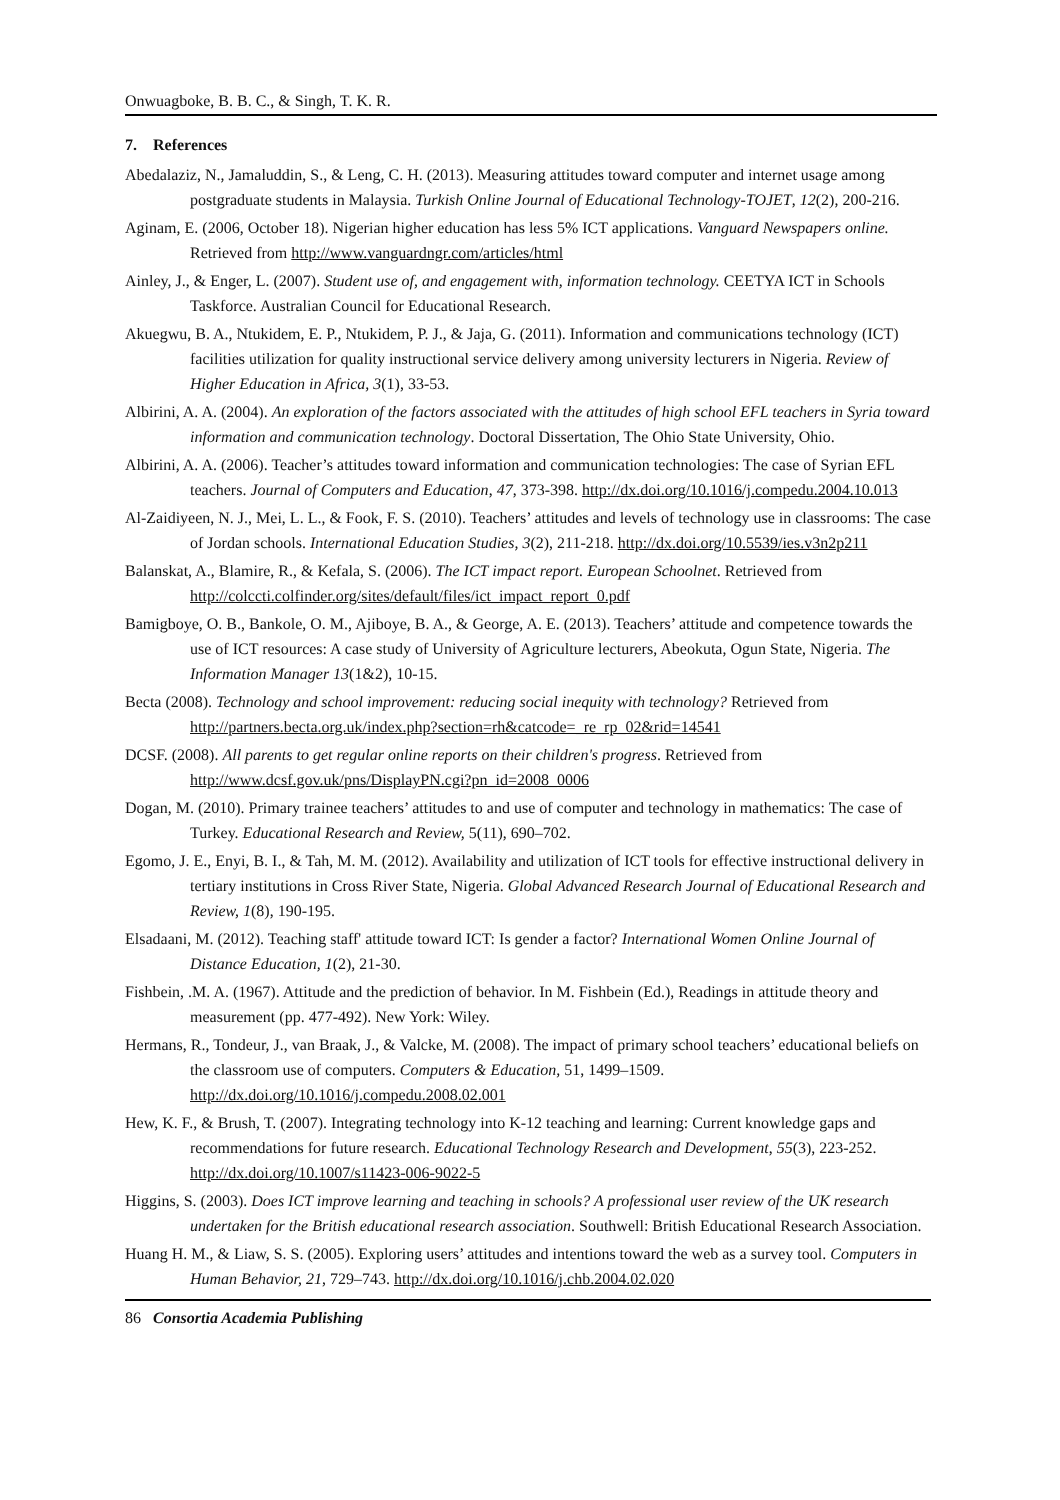Onwuagboke, B. B. C., & Singh, T. K. R.
7. References
Abedalaziz, N., Jamaluddin, S., & Leng, C. H. (2013). Measuring attitudes toward computer and internet usage among postgraduate students in Malaysia. Turkish Online Journal of Educational Technology-TOJET, 12(2), 200-216.
Aginam, E. (2006, October 18). Nigerian higher education has less 5% ICT applications. Vanguard Newspapers online. Retrieved from http://www.vanguardngr.com/articles/html
Ainley, J., & Enger, L. (2007). Student use of, and engagement with, information technology. CEETYA ICT in Schools Taskforce. Australian Council for Educational Research.
Akuegwu, B. A., Ntukidem, E. P., Ntukidem, P. J., & Jaja, G. (2011). Information and communications technology (ICT) facilities utilization for quality instructional service delivery among university lecturers in Nigeria. Review of Higher Education in Africa, 3(1), 33-53.
Albirini, A. A. (2004). An exploration of the factors associated with the attitudes of high school EFL teachers in Syria toward information and communication technology. Doctoral Dissertation, The Ohio State University, Ohio.
Albirini, A. A. (2006). Teacher’s attitudes toward information and communication technologies: The case of Syrian EFL teachers. Journal of Computers and Education, 47, 373-398. http://dx.doi.org/10.1016/j.compedu.2004.10.013
Al-Zaidiyeen, N. J., Mei, L. L., & Fook, F. S. (2010). Teachers’ attitudes and levels of technology use in classrooms: The case of Jordan schools. International Education Studies, 3(2), 211-218. http://dx.doi.org/10.5539/ies.v3n2p211
Balanskat, A., Blamire, R., & Kefala, S. (2006). The ICT impact report. European Schoolnet. Retrieved from http://colccti.colfinder.org/sites/default/files/ict_impact_report_0.pdf
Bamigboye, O. B., Bankole, O. M., Ajiboye, B. A., & George, A. E. (2013). Teachers’ attitude and competence towards the use of ICT resources: A case study of University of Agriculture lecturers, Abeokuta, Ogun State, Nigeria. The Information Manager 13(1&2), 10-15.
Becta (2008). Technology and school improvement: reducing social inequity with technology? Retrieved from http://partners.becta.org.uk/index.php?section=rh&catcode=_re_rp_02&rid=14541
DCSF. (2008). All parents to get regular online reports on their children's progress. Retrieved from http://www.dcsf.gov.uk/pns/DisplayPN.cgi?pn_id=2008_0006
Dogan, M. (2010). Primary trainee teachers’ attitudes to and use of computer and technology in mathematics: The case of Turkey. Educational Research and Review, 5(11), 690–702.
Egomo, J. E., Enyi, B. I., & Tah, M. M. (2012). Availability and utilization of ICT tools for effective instructional delivery in tertiary institutions in Cross River State, Nigeria. Global Advanced Research Journal of Educational Research and Review, 1(8), 190-195.
Elsadaani, M. (2012). Teaching staff' attitude toward ICT: Is gender a factor? International Women Online Journal of Distance Education, 1(2), 21-30.
Fishbein, .M. A. (1967). Attitude and the prediction of behavior. In M. Fishbein (Ed.), Readings in attitude theory and measurement (pp. 477-492). New York: Wiley.
Hermans, R., Tondeur, J., van Braak, J., & Valcke, M. (2008). The impact of primary school teachers’ educational beliefs on the classroom use of computers. Computers & Education, 51, 1499–1509. http://dx.doi.org/10.1016/j.compedu.2008.02.001
Hew, K. F., & Brush, T. (2007). Integrating technology into K-12 teaching and learning: Current knowledge gaps and recommendations for future research. Educational Technology Research and Development, 55(3), 223-252. http://dx.doi.org/10.1007/s11423-006-9022-5
Higgins, S. (2003). Does ICT improve learning and teaching in schools? A professional user review of the UK research undertaken for the British educational research association. Southwell: British Educational Research Association.
Huang H. M., & Liaw, S. S. (2005). Exploring users’ attitudes and intentions toward the web as a survey tool. Computers in Human Behavior, 21, 729–743. http://dx.doi.org/10.1016/j.chb.2004.02.020
86 Consortia Academia Publishing